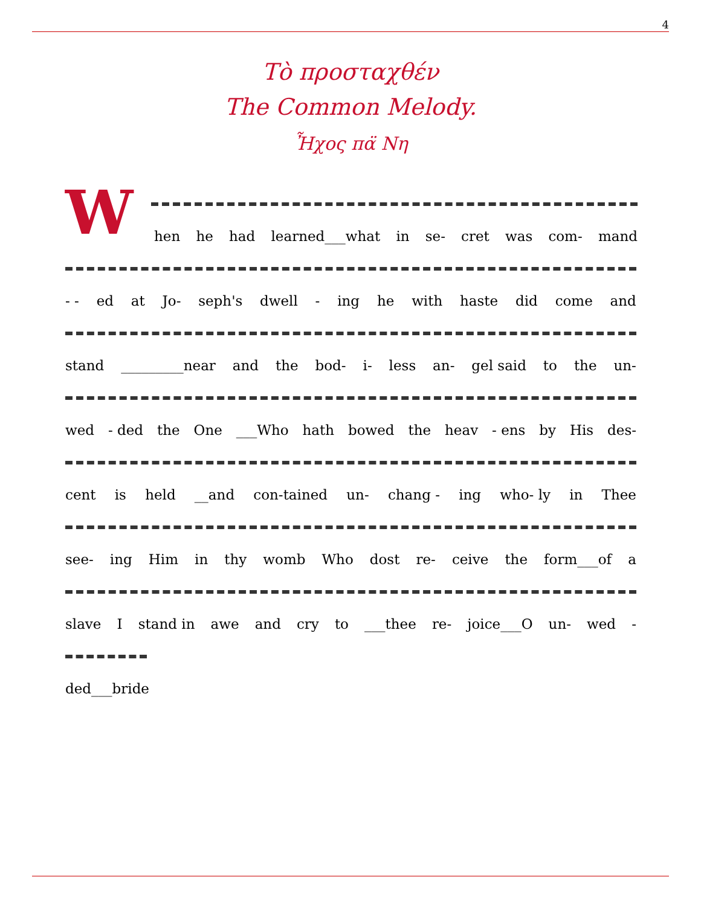4
Τὸ προσταχθέν
The Common Melody.
Ἦχος πα̈ Νη
W
hen he had learned___what in se- cret was com- mand
- - ed at Jo- seph's dwell - ing he with haste did come and
stand _________near and the bod- i- less an- gel said to the un-
wed - ded the One ___Who hath bowed the heav - ens by His des-
cent is held __and con-tained un- chang - ing who- ly in Thee
see- ing Him in thy womb Who dost re- ceive the form___of a
slave I stand in awe and cry to ___thee re- joice___O un- wed -
ded___bride